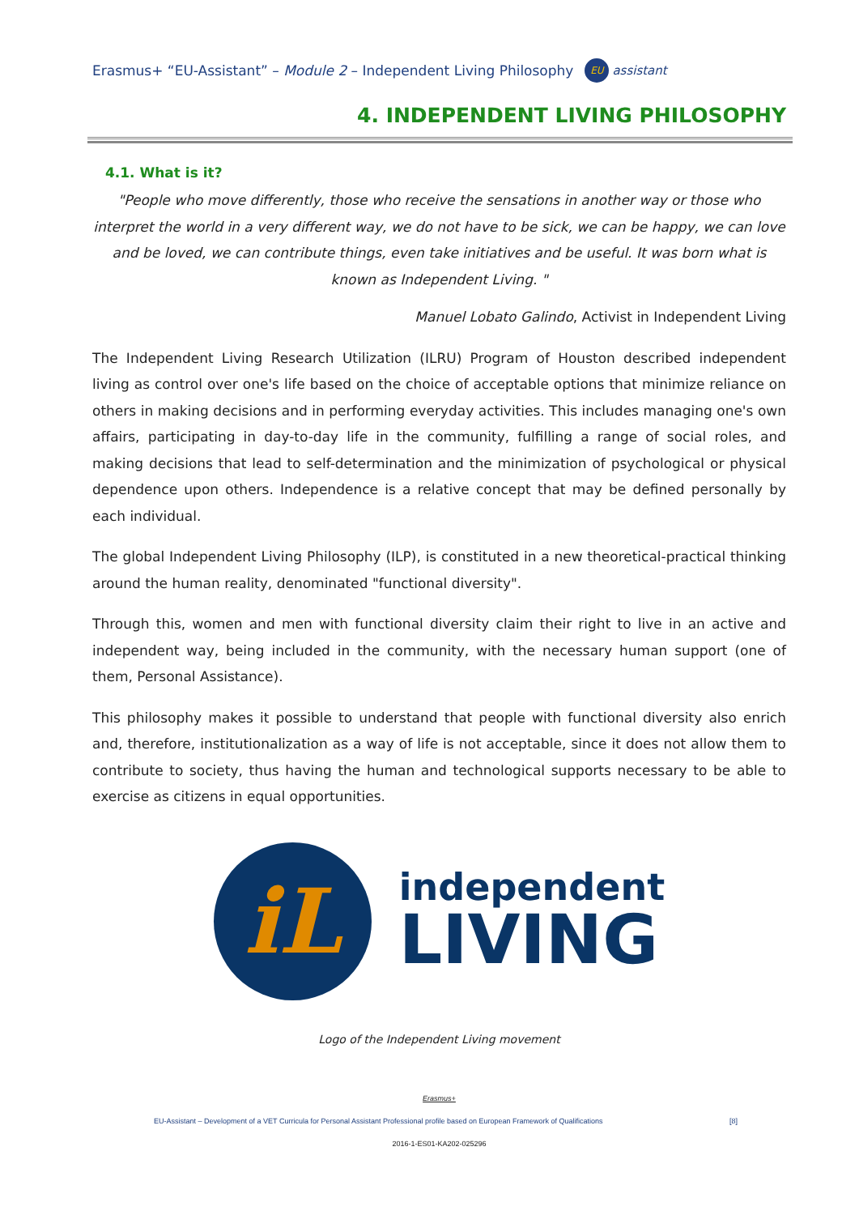Erasmus+ “EU-Assistant” – Module 2 – Independent Living Philosophy EU assistant
4. INDEPENDENT LIVING PHILOSOPHY
4.1. What is it?
"People who move differently, those who receive the sensations in another way or those who interpret the world in a very different way, we do not have to be sick, we can be happy, we can love and be loved, we can contribute things, even take initiatives and be useful. It was born what is known as Independent Living. "
Manuel Lobato Galindo, Activist in Independent Living
The Independent Living Research Utilization (ILRU) Program of Houston described independent living as control over one's life based on the choice of acceptable options that minimize reliance on others in making decisions and in performing everyday activities. This includes managing one's own affairs, participating in day-to-day life in the community, fulfilling a range of social roles, and making decisions that lead to self-determination and the minimization of psychological or physical dependence upon others. Independence is a relative concept that may be defined personally by each individual.
The global Independent Living Philosophy (ILP), is constituted in a new theoretical-practical thinking around the human reality, denominated "functional diversity".
Through this, women and men with functional diversity claim their right to live in an active and independent way, being included in the community, with the necessary human support (one of them, Personal Assistance).
This philosophy makes it possible to understand that people with functional diversity also enrich and, therefore, institutionalization as a way of life is not acceptable, since it does not allow them to contribute to society, thus having the human and technological supports necessary to be able to exercise as citizens in equal opportunities.
iL
independent
LIVING
Logo of the Independent Living movement
Erasmus+
EU-Assistant – Development of a VET Curricula for Personal Assistant Professional profile based on European Framework of Qualifications [8]
2016-1-ES01-KA202-025296